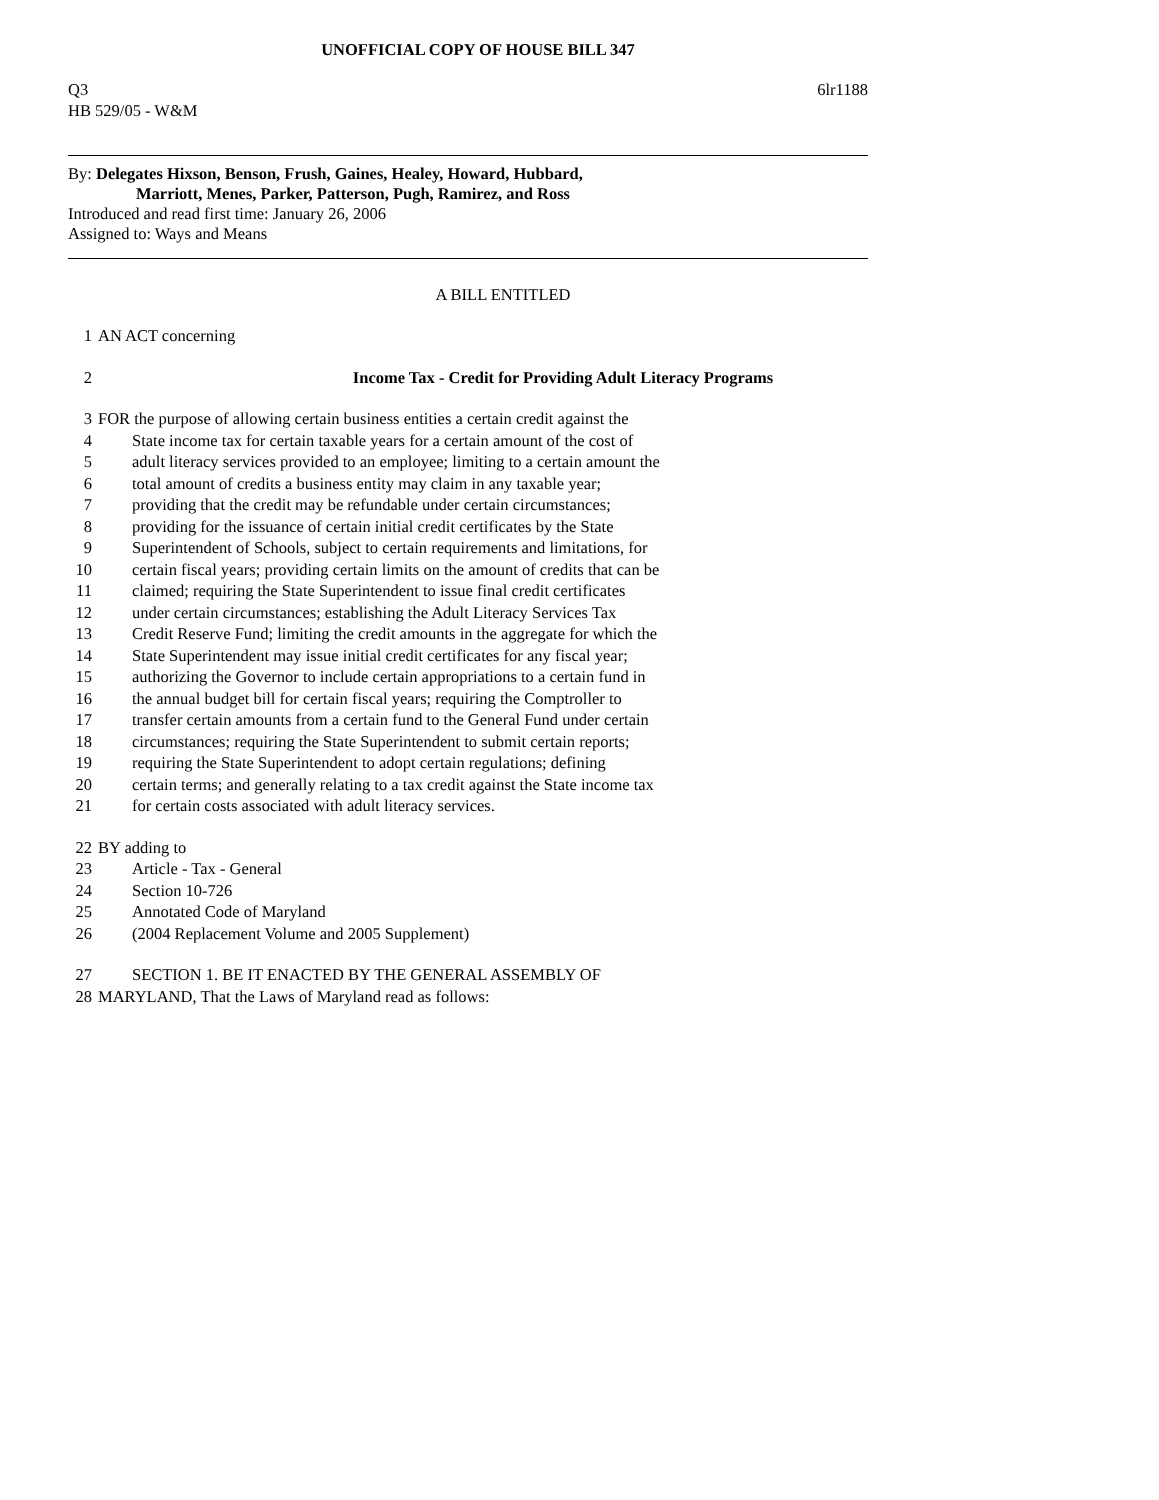UNOFFICIAL COPY OF HOUSE BILL 347
Q3 6lr1188
HB 529/05 - W&M
By: Delegates Hixson, Benson, Frush, Gaines, Healey, Howard, Hubbard,
Marriott, Menes, Parker, Patterson, Pugh, Ramirez, and Ross
Introduced and read first time: January 26, 2006
Assigned to: Ways and Means
A BILL ENTITLED
1 AN ACT concerning
2 Income Tax - Credit for Providing Adult Literacy Programs
3 FOR the purpose of allowing certain business entities a certain credit against the
4 State income tax for certain taxable years for a certain amount of the cost of
5 adult literacy services provided to an employee; limiting to a certain amount the
6 total amount of credits a business entity may claim in any taxable year;
7 providing that the credit may be refundable under certain circumstances;
8 providing for the issuance of certain initial credit certificates by the State
9 Superintendent of Schools, subject to certain requirements and limitations, for
10 certain fiscal years; providing certain limits on the amount of credits that can be
11 claimed; requiring the State Superintendent to issue final credit certificates
12 under certain circumstances; establishing the Adult Literacy Services Tax
13 Credit Reserve Fund; limiting the credit amounts in the aggregate for which the
14 State Superintendent may issue initial credit certificates for any fiscal year;
15 authorizing the Governor to include certain appropriations to a certain fund in
16 the annual budget bill for certain fiscal years; requiring the Comptroller to
17 transfer certain amounts from a certain fund to the General Fund under certain
18 circumstances; requiring the State Superintendent to submit certain reports;
19 requiring the State Superintendent to adopt certain regulations; defining
20 certain terms; and generally relating to a tax credit against the State income tax
21 for certain costs associated with adult literacy services.
22 BY adding to
23 Article - Tax - General
24 Section 10-726
25 Annotated Code of Maryland
26 (2004 Replacement Volume and 2005 Supplement)
27 SECTION 1. BE IT ENACTED BY THE GENERAL ASSEMBLY OF
28 MARYLAND, That the Laws of Maryland read as follows: